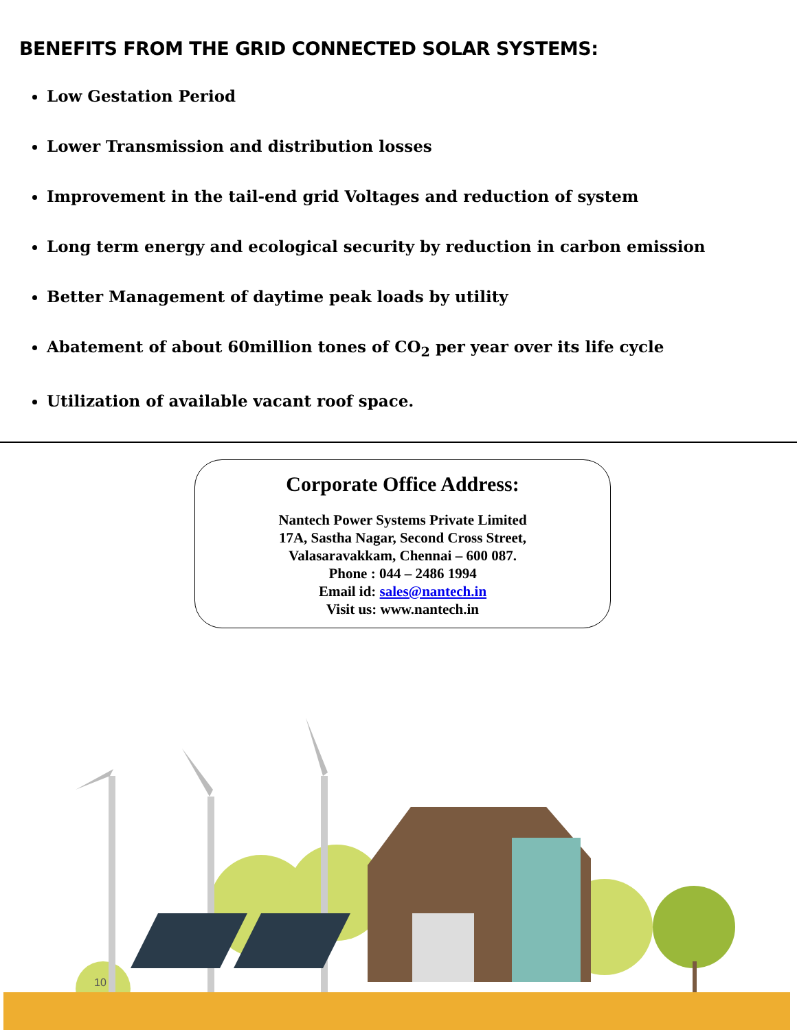BENEFITS FROM THE GRID CONNECTED SOLAR SYSTEMS:
Low Gestation Period
Lower Transmission and distribution losses
Improvement in the tail-end grid Voltages and reduction of system
Long term energy and ecological security by reduction in carbon emission
Better Management of daytime peak loads by utility
Abatement of about 60million tones of CO<sub>2</sub> per year over its life cycle
Utilization of available vacant roof space.
Corporate Office Address:
Nantech Power Systems Private Limited
17A, Sastha Nagar, Second Cross Street,
Valasaravakkam, Chennai – 600 087.
Phone : 044 – 2486 1994
Email id: sales@nantech.in
Visit us: www.nantech.in
10